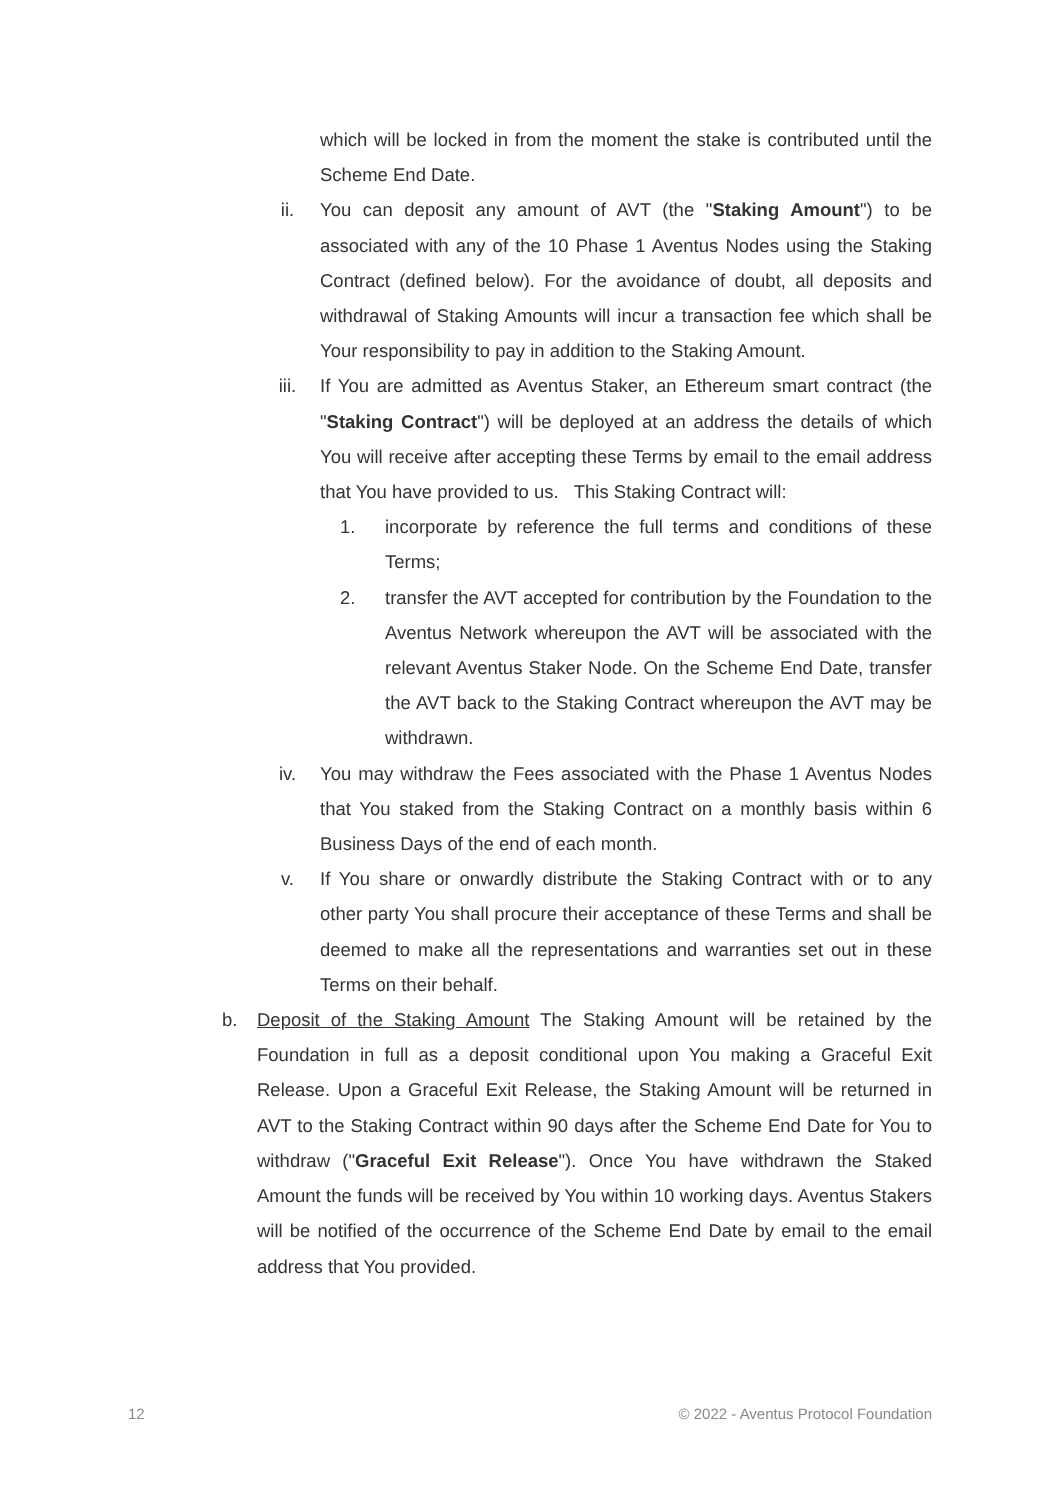which will be locked in from the moment the stake is contributed until the Scheme End Date.
ii. You can deposit any amount of AVT (the "Staking Amount") to be associated with any of the 10 Phase 1 Aventus Nodes using the Staking Contract (defined below). For the avoidance of doubt, all deposits and withdrawal of Staking Amounts will incur a transaction fee which shall be Your responsibility to pay in addition to the Staking Amount.
iii. If You are admitted as Aventus Staker, an Ethereum smart contract (the "Staking Contract") will be deployed at an address the details of which You will receive after accepting these Terms by email to the email address that You have provided to us. This Staking Contract will:
1. incorporate by reference the full terms and conditions of these Terms;
2. transfer the AVT accepted for contribution by the Foundation to the Aventus Network whereupon the AVT will be associated with the relevant Aventus Staker Node. On the Scheme End Date, transfer the AVT back to the Staking Contract whereupon the AVT may be withdrawn.
iv. You may withdraw the Fees associated with the Phase 1 Aventus Nodes that You staked from the Staking Contract on a monthly basis within 6 Business Days of the end of each month.
v. If You share or onwardly distribute the Staking Contract with or to any other party You shall procure their acceptance of these Terms and shall be deemed to make all the representations and warranties set out in these Terms on their behalf.
b. Deposit of the Staking Amount The Staking Amount will be retained by the Foundation in full as a deposit conditional upon You making a Graceful Exit Release. Upon a Graceful Exit Release, the Staking Amount will be returned in AVT to the Staking Contract within 90 days after the Scheme End Date for You to withdraw ("Graceful Exit Release"). Once You have withdrawn the Staked Amount the funds will be received by You within 10 working days. Aventus Stakers will be notified of the occurrence of the Scheme End Date by email to the email address that You provided.
12 © 2022 - Aventus Protocol Foundation